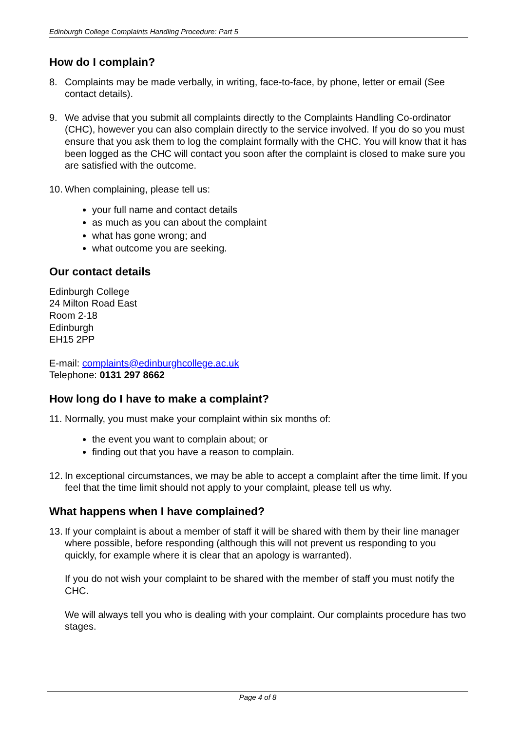Edinburgh College Complaints Handling Procedure: Part 5
How do I complain?
8. Complaints may be made verbally, in writing, face-to-face, by phone, letter or email (See contact details).
9. We advise that you submit all complaints directly to the Complaints Handling Co-ordinator (CHC), however you can also complain directly to the service involved. If you do so you must ensure that you ask them to log the complaint formally with the CHC. You will know that it has been logged as the CHC will contact you soon after the complaint is closed to make sure you are satisfied with the outcome.
10. When complaining, please tell us:
your full name and contact details
as much as you can about the complaint
what has gone wrong; and
what outcome you are seeking.
Our contact details
Edinburgh College
24 Milton Road East
Room 2-18
Edinburgh
EH15 2PP
E-mail: complaints@edinburghcollege.ac.uk
Telephone: 0131 297 8662
How long do I have to make a complaint?
11. Normally, you must make your complaint within six months of:
the event you want to complain about; or
finding out that you have a reason to complain.
12. In exceptional circumstances, we may be able to accept a complaint after the time limit. If you feel that the time limit should not apply to your complaint, please tell us why.
What happens when I have complained?
13. If your complaint is about a member of staff it will be shared with them by their line manager where possible, before responding (although this will not prevent us responding to you quickly, for example where it is clear that an apology is warranted).
If you do not wish your complaint to be shared with the member of staff you must notify the CHC.
We will always tell you who is dealing with your complaint. Our complaints procedure has two stages.
Page 4 of 8